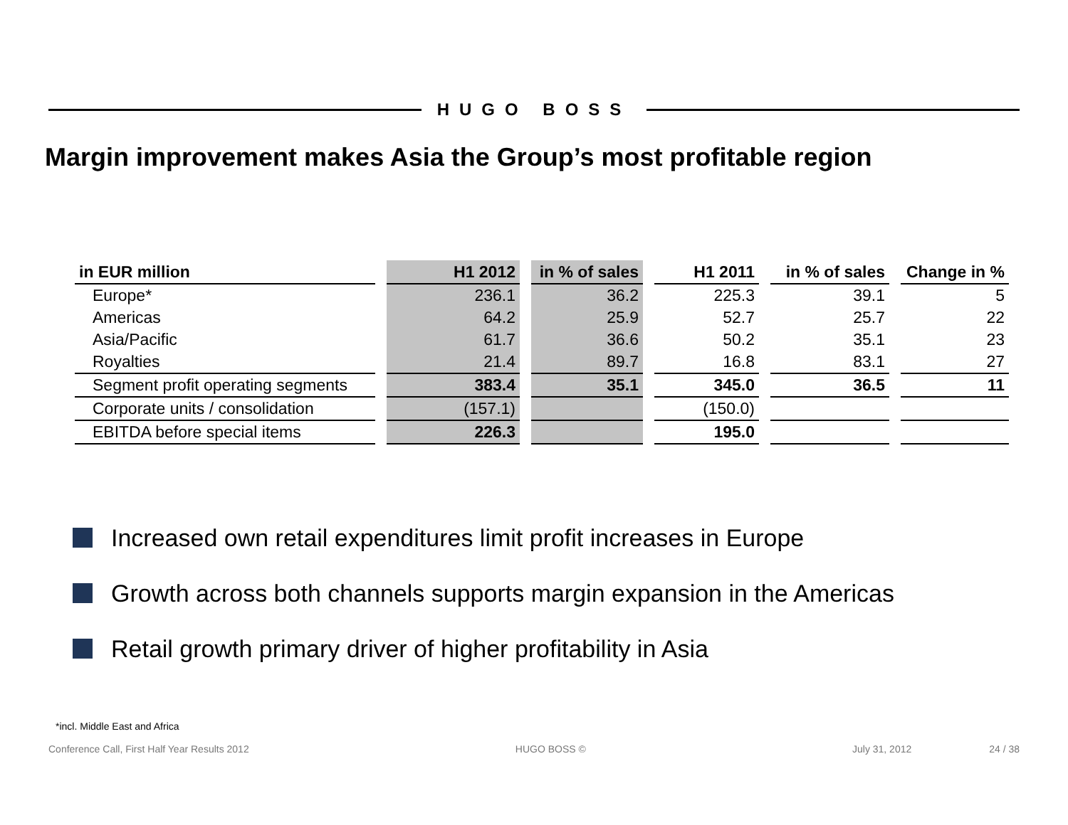HUGO BOSS
Margin improvement makes Asia the Group’s most profitable region
| in EUR million | H1 2012 | in % of sales | H1 2011 | in % of sales | Change in % |
| --- | --- | --- | --- | --- | --- |
| Europe* | 236.1 | 36.2 | 225.3 | 39.1 | 5 |
| Americas | 64.2 | 25.9 | 52.7 | 25.7 | 22 |
| Asia/Pacific | 61.7 | 36.6 | 50.2 | 35.1 | 23 |
| Royalties | 21.4 | 89.7 | 16.8 | 83.1 | 27 |
| Segment profit operating segments | 383.4 | 35.1 | 345.0 | 36.5 | 11 |
| Corporate units / consolidation | (157.1) | | (150.0) | | |
| EBITDA before special items | 226.3 | | 195.0 | | |
Increased own retail expenditures limit profit increases in Europe
Growth across both channels supports margin expansion in the Americas
Retail growth primary driver of higher profitability in Asia
*incl. Middle East and Africa
Conference Call, First Half Year Results 2012
HUGO BOSS © July 31, 2012 24 / 38